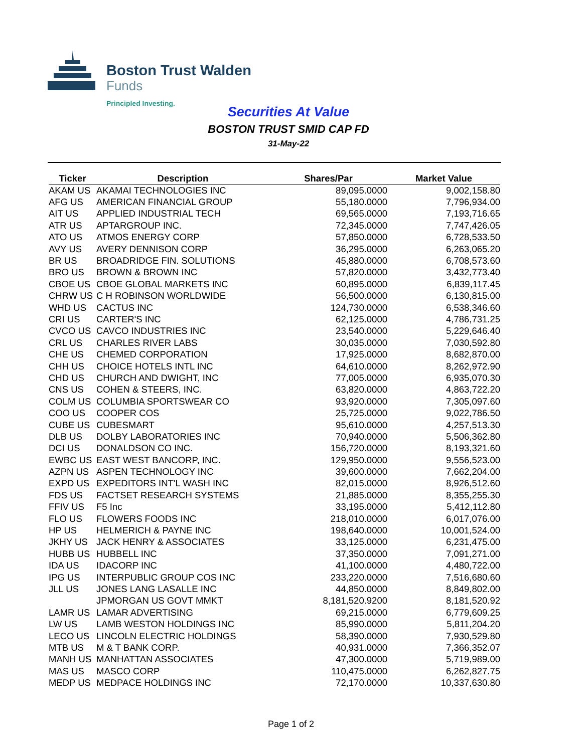Boston Trust Walden
Funds
Principled Investing.
Securities At Value
BOSTON TRUST SMID CAP FD
31-May-22
| Ticker | Description | Shares/Par | Market Value |
| --- | --- | --- | --- |
| AKAM US | AKAMAI TECHNOLOGIES INC | 89,095.0000 | 9,002,158.80 |
| AFG US | AMERICAN FINANCIAL GROUP | 55,180.0000 | 7,796,934.00 |
| AIT US | APPLIED INDUSTRIAL TECH | 69,565.0000 | 7,193,716.65 |
| ATR US | APTARGROUP INC. | 72,345.0000 | 7,747,426.05 |
| ATO US | ATMOS ENERGY CORP | 57,850.0000 | 6,728,533.50 |
| AVY US | AVERY DENNISON CORP | 36,295.0000 | 6,263,065.20 |
| BR US | BROADRIDGE FIN. SOLUTIONS | 45,880.0000 | 6,708,573.60 |
| BRO US | BROWN & BROWN INC | 57,820.0000 | 3,432,773.40 |
| CBOE US | CBOE GLOBAL MARKETS INC | 60,895.0000 | 6,839,117.45 |
| CHRW US | C H ROBINSON WORLDWIDE | 56,500.0000 | 6,130,815.00 |
| WHD US | CACTUS INC | 124,730.0000 | 6,538,346.60 |
| CRI US | CARTER'S INC | 62,125.0000 | 4,786,731.25 |
| CVCO US | CAVCO INDUSTRIES INC | 23,540.0000 | 5,229,646.40 |
| CRL US | CHARLES RIVER LABS | 30,035.0000 | 7,030,592.80 |
| CHE US | CHEMED CORPORATION | 17,925.0000 | 8,682,870.00 |
| CHH US | CHOICE HOTELS INTL INC | 64,610.0000 | 8,262,972.90 |
| CHD US | CHURCH AND DWIGHT, INC | 77,005.0000 | 6,935,070.30 |
| CNS US | COHEN & STEERS, INC. | 63,820.0000 | 4,863,722.20 |
| COLM US | COLUMBIA SPORTSWEAR CO | 93,920.0000 | 7,305,097.60 |
| COO US | COOPER COS | 25,725.0000 | 9,022,786.50 |
| CUBE US | CUBESMART | 95,610.0000 | 4,257,513.30 |
| DLB US | DOLBY LABORATORIES INC | 70,940.0000 | 5,506,362.80 |
| DCI US | DONALDSON CO INC. | 156,720.0000 | 8,193,321.60 |
| EWBC US | EAST WEST BANCORP, INC. | 129,950.0000 | 9,556,523.00 |
| AZPN US | ASPEN TECHNOLOGY INC | 39,600.0000 | 7,662,204.00 |
| EXPD US | EXPEDITORS INT'L WASH INC | 82,015.0000 | 8,926,512.60 |
| FDS US | FACTSET RESEARCH SYSTEMS | 21,885.0000 | 8,355,255.30 |
| FFIV US | F5 Inc | 33,195.0000 | 5,412,112.80 |
| FLO US | FLOWERS FOODS INC | 218,010.0000 | 6,017,076.00 |
| HP US | HELMERICH & PAYNE INC | 198,640.0000 | 10,001,524.00 |
| JKHY US | JACK HENRY & ASSOCIATES | 33,125.0000 | 6,231,475.00 |
| HUBB US | HUBBELL INC | 37,350.0000 | 7,091,271.00 |
| IDA US | IDACORP INC | 41,100.0000 | 4,480,722.00 |
| IPG US | INTERPUBLIC GROUP COS INC | 233,220.0000 | 7,516,680.60 |
| JLL US | JONES LANG LASALLE INC | 44,850.0000 | 8,849,802.00 |
| | JPMORGAN US GOVT MMKT | 8,181,520.9200 | 8,181,520.92 |
| LAMR US | LAMAR ADVERTISING | 69,215.0000 | 6,779,609.25 |
| LW US | LAMB WESTON HOLDINGS INC | 85,990.0000 | 5,811,204.20 |
| LECO US | LINCOLN ELECTRIC HOLDINGS | 58,390.0000 | 7,930,529.80 |
| MTB US | M & T BANK CORP. | 40,931.0000 | 7,366,352.07 |
| MANH US | MANHATTAN ASSOCIATES | 47,300.0000 | 5,719,989.00 |
| MAS US | MASCO CORP | 110,475.0000 | 6,262,827.75 |
| MEDP US | MEDPACE HOLDINGS INC | 72,170.0000 | 10,337,630.80 |
Page 1 of 2